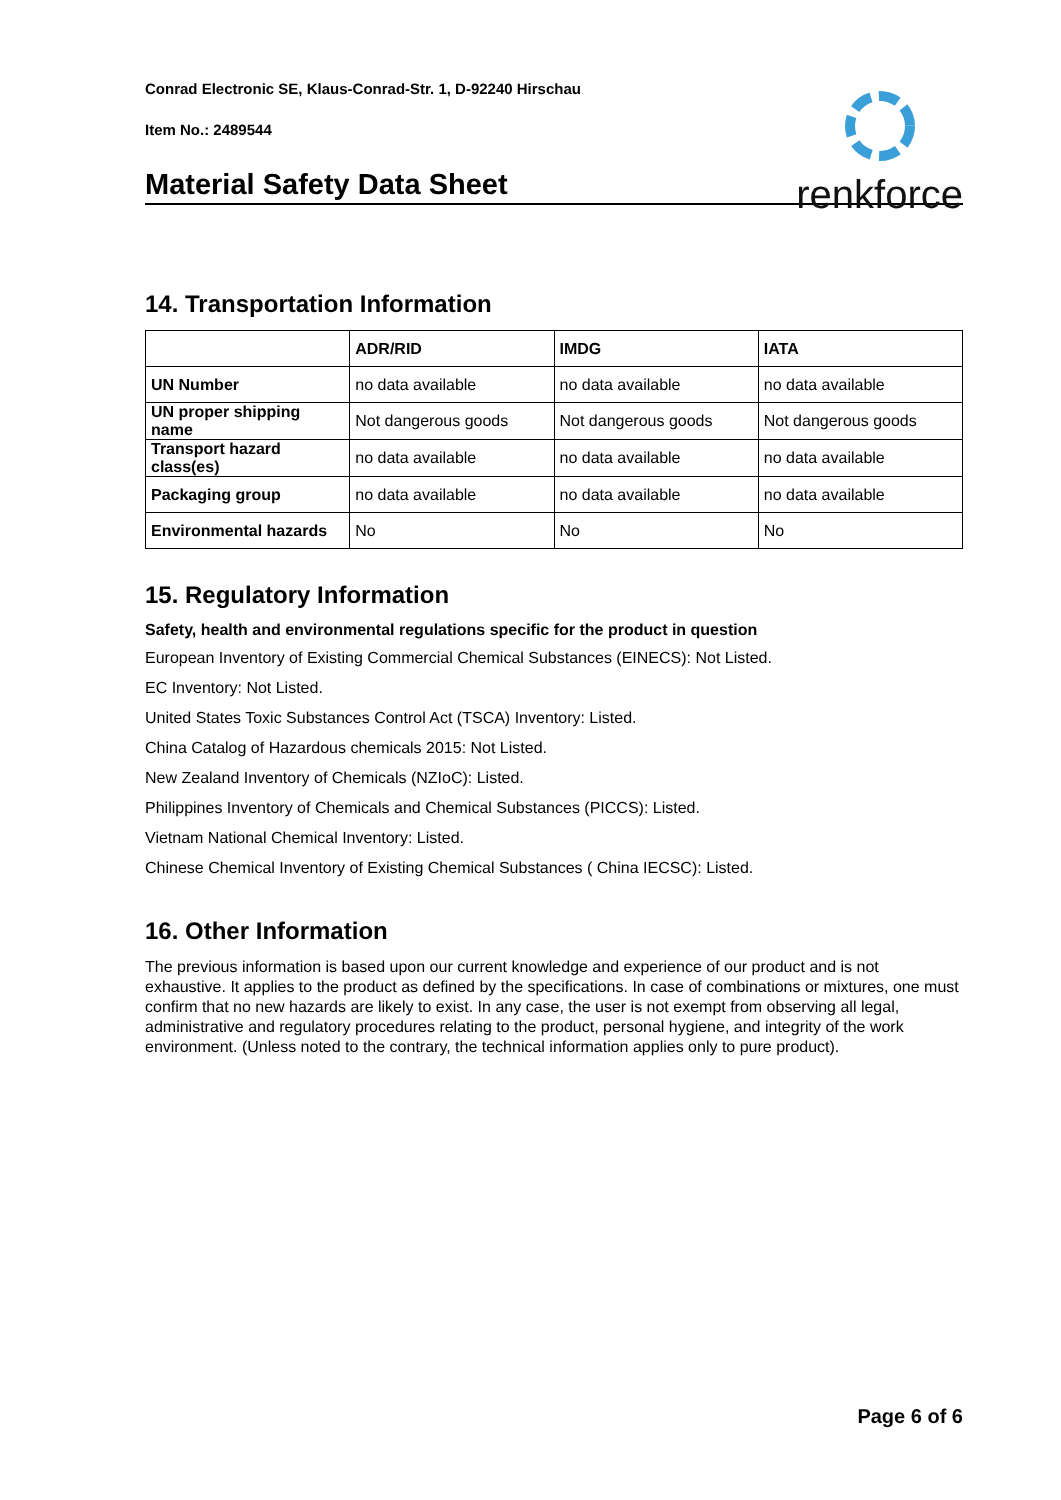Conrad Electronic SE, Klaus-Conrad-Str. 1, D-92240 Hirschau
Item No.: 2489544
renkforce
Material Safety Data Sheet
14. Transportation Information
| | ADR/RID | IMDG | IATA |
| --- | --- | --- | --- |
| UN Number | no data available | no data available | no data available |
| UN proper shipping name | Not dangerous goods | Not dangerous goods | Not dangerous goods |
| Transport hazard class(es) | no data available | no data available | no data available |
| Packaging group | no data available | no data available | no data available |
| Environmental hazards | No | No | No |
15. Regulatory Information
Safety, health and environmental regulations specific for the product in question
European Inventory of Existing Commercial Chemical Substances (EINECS): Not Listed.
EC Inventory: Not Listed.
United States Toxic Substances Control Act (TSCA) Inventory: Listed.
China Catalog of Hazardous chemicals 2015: Not Listed.
New Zealand Inventory of Chemicals (NZIoC): Listed.
Philippines Inventory of Chemicals and Chemical Substances (PICCS): Listed.
Vietnam National Chemical Inventory: Listed.
Chinese Chemical Inventory of Existing Chemical Substances ( China IECSC): Listed.
16. Other Information
The previous information is based upon our current knowledge and experience of our product and is not exhaustive. It applies to the product as defined by the specifications. In case of combinations or mixtures, one must confirm that no new hazards are likely to exist. In any case, the user is not exempt from observing all legal, administrative and regulatory procedures relating to the product, personal hygiene, and integrity of the work environment. (Unless noted to the contrary, the technical information applies only to pure product).
Page 6 of 6